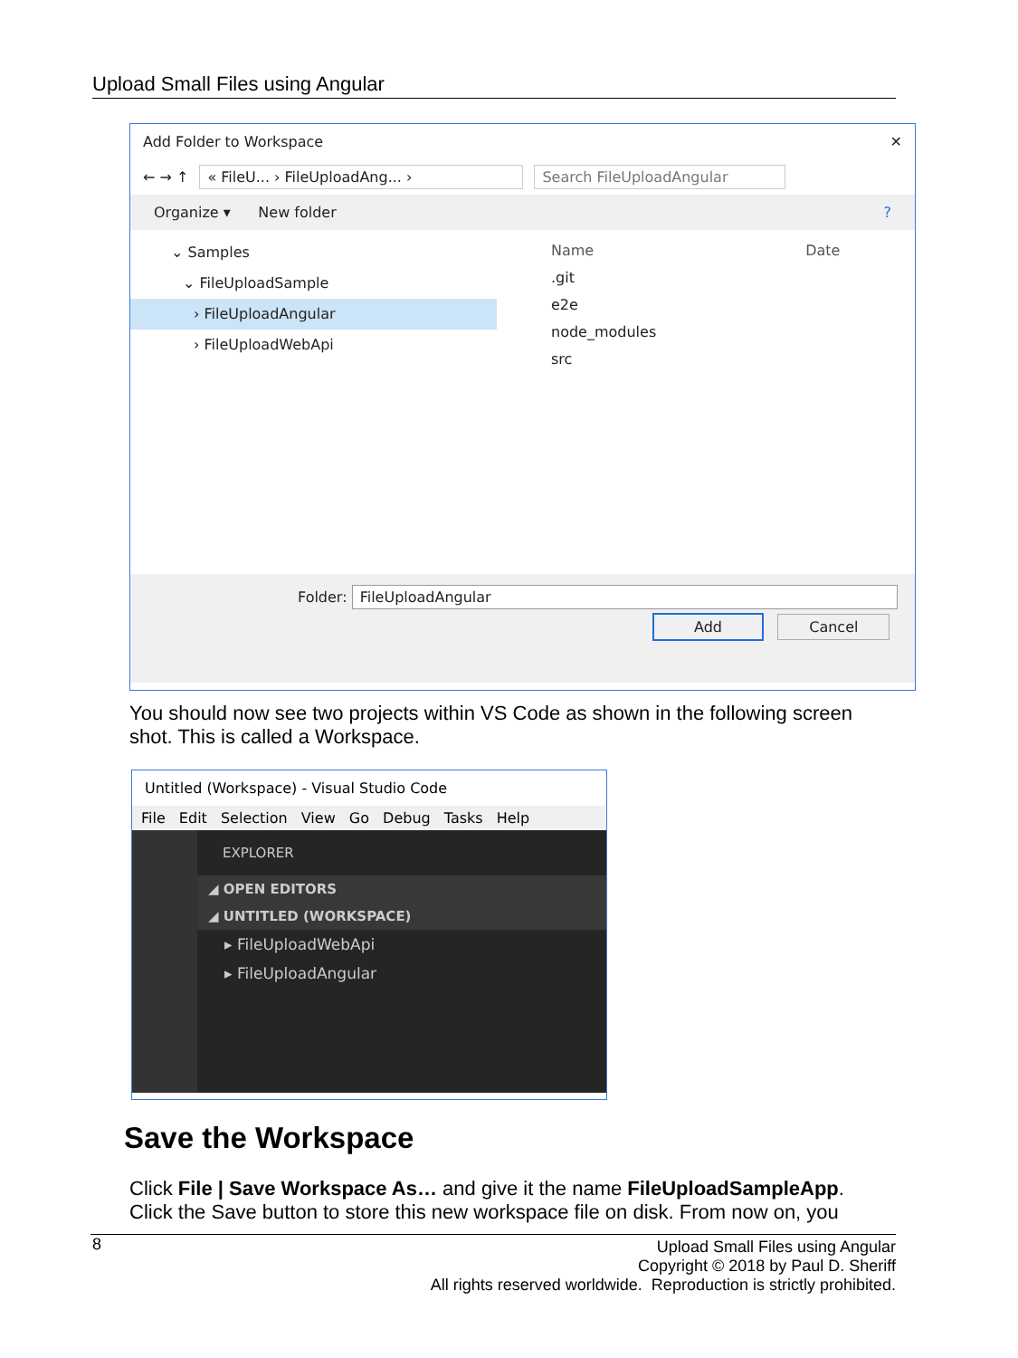Upload Small Files using Angular
Add Folder to Workspace ✕
← → ↑ « FileU... › FileUploadAng... › Search FileUploadAngular
Organize ▾ New folder ?
⌄ Samples
⌄ FileUploadSample
› FileUploadAngular
› FileUploadWebApi
Name Date
.git
e2e
node_modules
src
Folder: FileUploadAngular
Add Cancel
You should now see two projects within VS Code as shown in the following screen shot. This is called a Workspace.
Untitled (Workspace) - Visual Studio Code
File Edit Selection View Go Debug Tasks Help
EXPLORER
◢ OPEN EDITORS
◢ UNTITLED (WORKSPACE)
▸ FileUploadWebApi
▸ FileUploadAngular
Save the Workspace
Click File | Save Workspace As… and give it the name FileUploadSampleApp.
Click the Save button to store this new workspace file on disk. From now on, you
8
Upload Small Files using Angular
Copyright © 2018 by Paul D. Sheriff
All rights reserved worldwide. Reproduction is strictly prohibited.